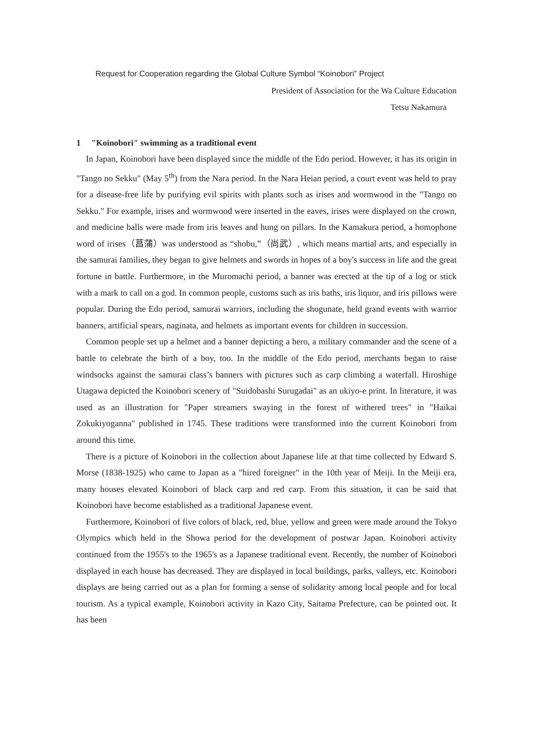Request for Cooperation regarding the Global Culture Symbol “Koinobori” Project
President of Association for the Wa Culture Education
Tetsu Nakamura
1 "Koinobori" swimming as a traditional event
In Japan, Koinobori have been displayed since the middle of the Edo period. However, it has its origin in "Tango no Sekku" (May 5<sup>th</sup>) from the Nara period. In the Nara Heian period, a court event was held to pray for a disease-free life by purifying evil spirits with plants such as irises and wormwood in the "Tango no Sekku." For example, irises and wormwood were inserted in the eaves, irises were displayed on the crown, and medicine balls were made from iris leaves and hung on pillars. In the Kamakura period, a homophone word of irises（菖蒲）was understood as “shobu,”（尚武）, which means martial arts, and especially in the samurai families, they began to give helmets and swords in hopes of a boy's success in life and the great fortune in battle. Furthermore, in the Muromachi period, a banner was erected at the tip of a log or stick with a mark to call on a god. In common people, customs such as iris baths, iris liquor, and iris pillows were popular. During the Edo period, samurai warriors, including the shogunate, held grand events with warrior banners, artificial spears, naginata, and helmets as important events for children in succession.
Common people set up a helmet and a banner depicting a hero, a military commander and the scene of a battle to celebrate the birth of a boy, too. In the middle of the Edo period, merchants began to raise windsocks against the samurai class’s banners with pictures such as carp climbing a waterfall. Hiroshige Utagawa depicted the Koinobori scenery of "Suidobashi Surugadai" as an ukiyo-e print. In literature, it was used as an illustration for "Paper streamers swaying in the forest of withered trees" in "Haikai Zokukiyoganna" published in 1745. These traditions were transformed into the current Koinobori from around this time.
There is a picture of Koinobori in the collection about Japanese life at that time collected by Edward S. Morse (1838-1925) who came to Japan as a "hired foreigner" in the 10th year of Meiji. In the Meiji era, many houses elevated Koinobori of black carp and red carp. From this situation, it can be said that Koinobori have become established as a traditional Japanese event.
Furthermore, Koinobori of five colors of black, red, blue, yellow and green were made around the Tokyo Olympics which held in the Showa period for the development of postwar Japan. Koinobori activity continued from the 1955's to the 1965's as a Japanese traditional event. Recently, the number of Koinobori displayed in each house has decreased. They are displayed in local buildings, parks, valleys, etc. Koinobori displays are being carried out as a plan for forming a sense of solidarity among local people and for local tourism. As a typical example, Koinobori activity in Kazo City, Saitama Prefecture, can be pointed out. It has been